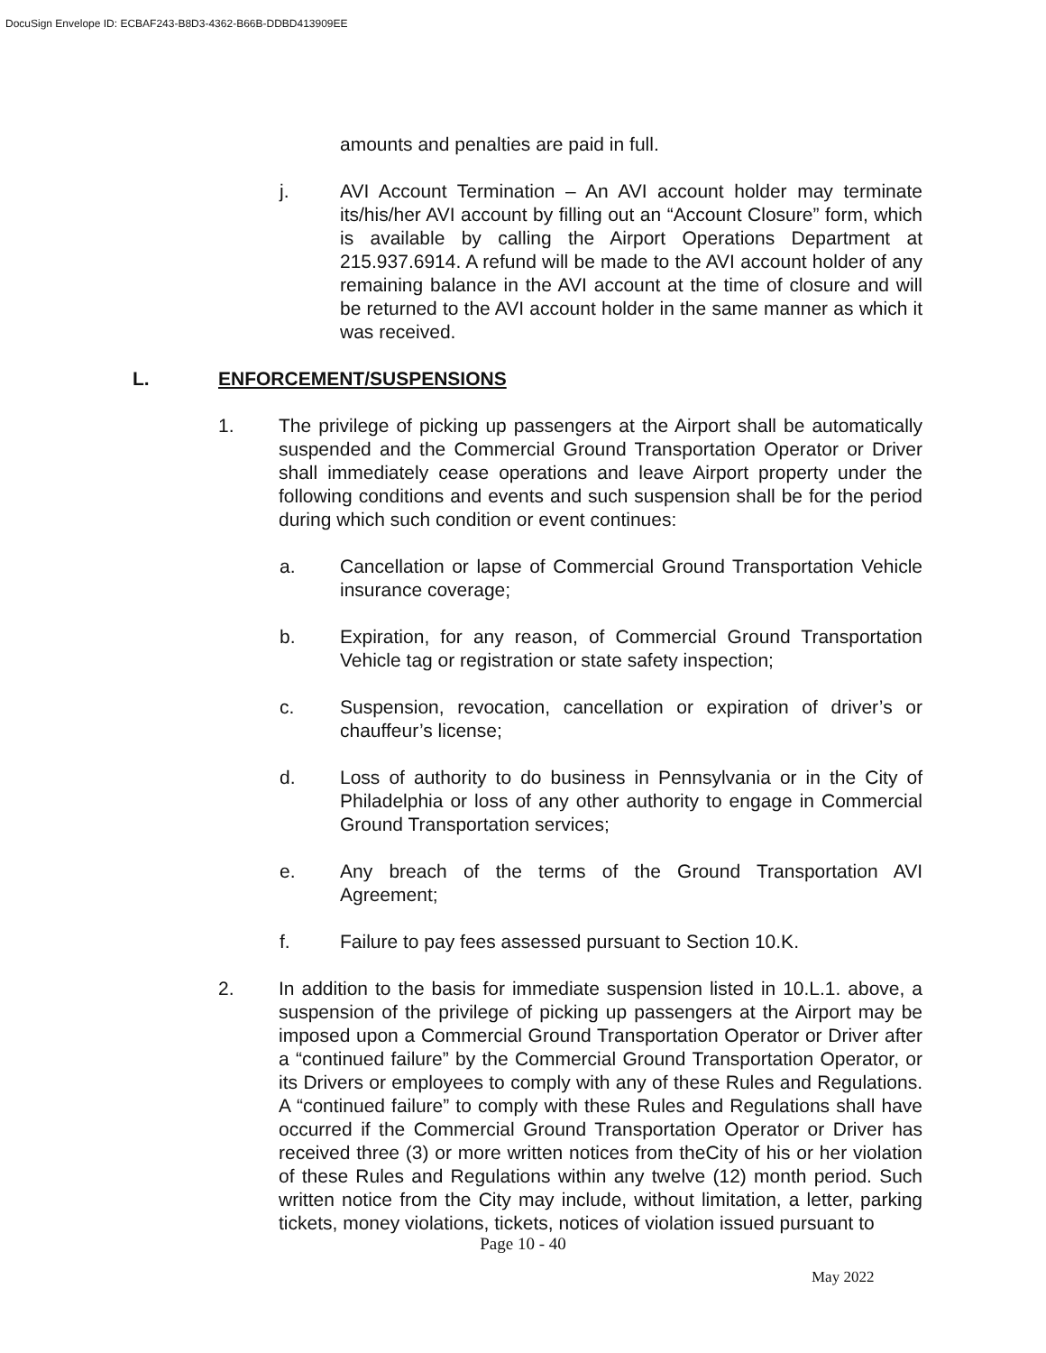DocuSign Envelope ID: ECBAF243-B8D3-4362-B66B-DDBD413909EE
amounts and penalties are paid in full.
j. AVI Account Termination – An AVI account holder may terminate its/his/her AVI account by filling out an “Account Closure” form, which is available by calling the Airport Operations Department at 215.937.6914. A refund will be made to the AVI account holder of any remaining balance in the AVI account at the time of closure and will be returned to the AVI account holder in the same manner as which it was received.
L. ENFORCEMENT/SUSPENSIONS
1. The privilege of picking up passengers at the Airport shall be automatically suspended and the Commercial Ground Transportation Operator or Driver shall immediately cease operations and leave Airport property under the following conditions and events and such suspension shall be for the period during which such condition or event continues:
a. Cancellation or lapse of Commercial Ground Transportation Vehicle insurance coverage;
b. Expiration, for any reason, of Commercial Ground Transportation Vehicle tag or registration or state safety inspection;
c. Suspension, revocation, cancellation or expiration of driver’s or chauffeur’s license;
d. Loss of authority to do business in Pennsylvania or in the City of Philadelphia or loss of any other authority to engage in Commercial Ground Transportation services;
e. Any breach of the terms of the Ground Transportation AVI Agreement;
f. Failure to pay fees assessed pursuant to Section 10.K.
2. In addition to the basis for immediate suspension listed in 10.L.1. above, a suspension of the privilege of picking up passengers at the Airport may be imposed upon a Commercial Ground Transportation Operator or Driver after a “continued failure” by the Commercial Ground Transportation Operator, or its Drivers or employees to comply with any of these Rules and Regulations. A “continued failure” to comply with these Rules and Regulations shall have occurred if the Commercial Ground Transportation Operator or Driver has received three (3) or more written notices from theCity of his or her violation of these Rules and Regulations within any twelve (12) month period. Such written notice from the City may include, without limitation, a letter, parking tickets, money violations, tickets, notices of violation issued pursuant to
Page 10 - 40
May 2022